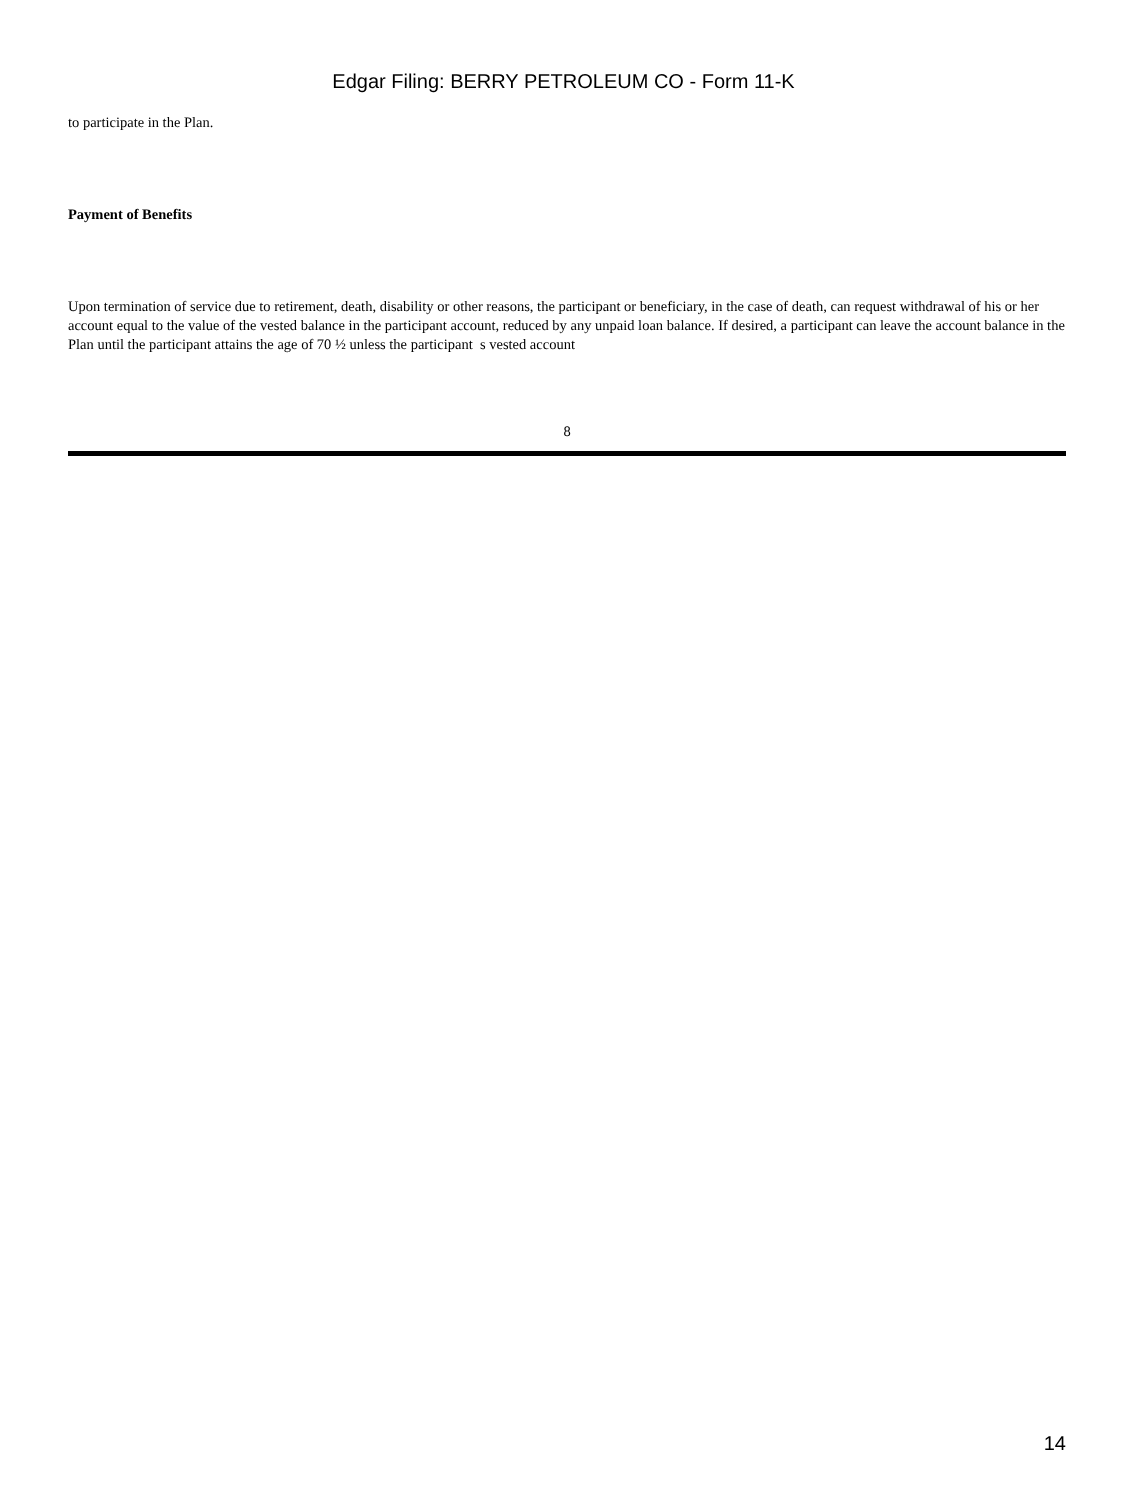Edgar Filing: BERRY PETROLEUM CO - Form 11-K
to participate in the Plan.
Payment of Benefits
Upon termination of service due to retirement, death, disability or other reasons, the participant or beneficiary, in the case of death, can request withdrawal of his or her account equal to the value of the vested balance in the participant account, reduced by any unpaid loan balance. If desired, a participant can leave the account balance in the Plan until the participant attains the age of 70 ½ unless the participant s vested account
8
14